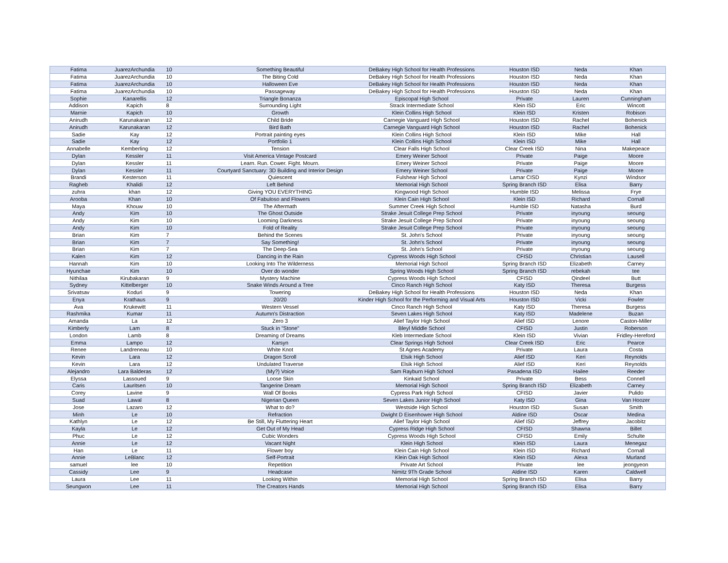| Fatima | JuarezArchundia | 10 | Something Beautiful | DeBakey High School for Health Professions | Houston ISD | Neda | Khan |
| Fatima | JuarezArchundia | 10 | The Biting Cold | DeBakey High School for Health Professions | Houston ISD | Neda | Khan |
| Fatima | JuarezArchundia | 10 | Halloween Eve | DeBakey High School for Health Professions | Houston ISD | Neda | Khan |
| Fatima | JuarezArchundia | 10 | Passageway | DeBakey High School for Health Professions | Houston ISD | Neda | Khan |
| Sophie | Kanarellis | 12 | Triangle Bonanza | Episcopal High School | Private | Lauren | Cunningham |
| Addison | Kapich | 8 | Surrounding Light | Strack Intermediate School | Klein ISD | Eric | Wincott |
| Marnie | Kapich | 10 | Growth | Klein Collins High School | Klein ISD | Kristen | Robison |
| Anirudh | Karunakaran | 12 | Child Bride | Carnegie Vanguard High School | Houston ISD | Rachel | Bohenick |
| Anirudh | Karunakaran | 12 | Bird Bath | Carnegie Vanguard High School | Houston ISD | Rachel | Bohenick |
| Sadie | Kay | 12 | Portrait painting eyes | Klein Collins High School | Klein ISD | Mike | Hall |
| Sadie | Kay | 12 | Portfolio 1 | Klein Collins High School | Klein ISD | Mike | Hall |
| Annabelle | Kemberling | 12 | Tension | Clear Falls High School | Clear Creek ISD | Nina | Makepeace |
| Dylan | Kessler | 11 | Visit America Vintage Postcard | Emery Weiner School | Private | Paige | Moore |
| Dylan | Kessler | 11 | Learn. Run. Cower. Fight. Mourn. | Emery Weiner School | Private | Paige | Moore |
| Dylan | Kessler | 11 | Courtyard Sanctuary: 3D Building and Interior Design | Emery Weiner School | Private | Paige | Moore |
| Brandi | Kesterson | 11 | Quiescent | Fulshear High School | Lamar CISD | Kynzi | Windsor |
| Ragheb | Khalidi | 12 | Left Behind | Memorial High School | Spring Branch ISD | Elisa | Barry |
| zuhra | khan | 12 | Giving YOU EVERYTHING | Kingwood High School | Humble ISD | Melissa | Frye |
| Arooba | Khan | 10 | Of Fabuloso and Flowers | Klein Cain High School | Klein ISD | Richard | Cornall |
| Maya | Khouw | 10 | The Aftermath | Summer Creek High School | Humble ISD | Natasha | Burd |
| Andy | Kim | 10 | The Ghost Outside | Strake Jesuit College Prep School | Private | inyoung | seoung |
| Andy | Kim | 10 | Looming Darkness | Strake Jesuit College Prep School | Private | inyoung | seoung |
| Andy | Kim | 10 | Fold of Reality | Strake Jesuit College Prep School | Private | inyoung | seoung |
| Brian | Kim | 7 | Behind the Scenes | St. John's School | Private | inyoung | seoung |
| Brian | Kim | 7 | Say Something! | St. John's School | Private | inyoung | seoung |
| Brian | Kim | 7 | The Deep-Sea | St. John's School | Private | inyoung | seoung |
| Kalen | Kim | 12 | Dancing in the Rain | Cypress Woods High School | CFISD | Christian | Lausell |
| Hannah | Kim | 10 | Looking Into The Wilderness | Memorial High School | Spring Branch ISD | Elizabeth | Carney |
| Hyunchae | Kim | 10 | Over do wonder | Spring Woods High School | Spring Branch ISD | rebekah | tee |
| Nithilaa | Kirubakaran | 9 | Mystery Machine | Cypress Woods High School | CFISD | Qindeel | Butt |
| Sydney | Kittelberger | 10 | Snake Winds Around a Tree | Cinco Ranch High School | Katy ISD | Theresa | Burgess |
| Srivatsav | Koduri | 9 | Towering | DeBakey High School for Health Professions | Houston ISD | Neda | Khan |
| Enya | Krathaus | 9 | 20/20 | Kinder High School for the Performing and Visual Arts | Houston ISD | Vicki | Fowler |
| Ava | Krukewitt | 11 | Western Vessel | Cinco Ranch High School | Katy ISD | Theresa | Burgess |
| Rashmika | Kumar | 11 | Autumn's Distraction | Seven Lakes High School | Katy ISD | Madelene | Buzan |
| Amanda | La | 12 | Zero 3 | Alief Taylor High School | Alief ISD | Lenore | Caston-Miller |
| Kimberly | Lam | 8 | Stuck in "Stone" | Bleyl Middle School | CFISD | Justin | Roberson |
| London | Lamb | 8 | Dreaming of Dreams | Kleb Intermediate School | Klein ISD | Vivian | Fridley-Hereford |
| Emma | Lampo | 12 | Karsyn | Clear Springs High School | Clear Creek ISD | Eric | Pearce |
| Renee | Landreneau | 10 | White Knot | St Agnes Academy | Private | Laura | Costa |
| Kevin | Lara | 12 | Dragon Scroll | Elsik High School | Alief ISD | Keri | Reynolds |
| Kevin | Lara | 12 | Undulated Traverse | Elsik High School | Alief ISD | Keri | Reynolds |
| Alejandro | Lara Balderas | 12 | (My?) Voice | Sam Rayburn High School | Pasadena ISD | Hailee | Reeder |
| Elyssa | Lassoued | 9 | Loose Skin | Kinkaid School | Private | Bess | Connell |
| Caris | Lauritsen | 10 | Tangerine Dream | Memorial High School | Spring Branch ISD | Elizabeth | Carney |
| Corey | Lavine | 9 | Wall Of Books | Cypress Park High School | CFISD | Javier | Pulido |
| Suad | Lawal | 8 | Nigerian Queen | Seven Lakes Junior High School | Katy ISD | Gina | Van Hoozer |
| Jose | Lazaro | 12 | What to do? | Westside High School | Houston ISD | Susan | Smith |
| Minh | Le | 10 | Refraction | Dwight D Eisenhower High School | Aldine ISD | Oscar | Medina |
| Kathlyn | Le | 12 | Be Still, My Fluttering Heart | Alief Taylor High School | Alief ISD | Jeffrey | Jacobitz |
| Kayla | Le | 12 | Get Out of My Head | Cypress Ridge High School | CFISD | Shawna | Billet |
| Phuc | Le | 12 | Cubic Wonders | Cypress Woods High School | CFISD | Emily | Schulte |
| Annie | Le | 12 | Vacant Night | Klein High School | Klein ISD | Laura | Menegaz |
| Han | Le | 11 | Flower boy | Klein Cain High School | Klein ISD | Richard | Cornall |
| Annie | LeBlanc | 12 | Self-Portrait | Klein Oak High School | Klein ISD | Alexa | Murland |
| samuel | lee | 10 | Repetition | Private Art School | Private | lee | jeongyeon |
| Cassidy | Lee | 9 | Headcase | Nimitz 9Th Grade School | Aldine ISD | Karen | Caldwell |
| Laura | Lee | 11 | Looking Within | Memorial High School | Spring Branch ISD | Elisa | Barry |
| Seungwon | Lee | 11 | The Creators Hands | Memorial High School | Spring Branch ISD | Elisa | Barry |